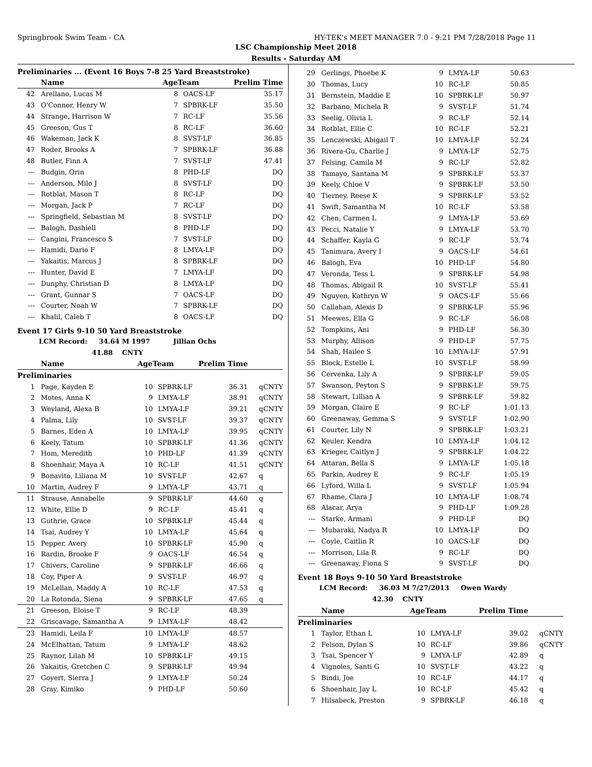Springbrook Swim Team - CA HY-TEK's MEET MANAGER 7.0 - 9:21 PM 7/28/2018 Page 11
LSC Championship Meet 2018
Results - Saturday AM
Preliminaries ... (Event 16 Boys 7-8 25 Yard Breaststroke)
| | Name | AgeTeam | | Prelim Time | |
| --- | --- | --- | --- | --- | --- |
| 42 | Arellano, Lucas M | 8 | OACS-LF | 35.17 | |
| 43 | O'Connor, Henry W | 7 | SPBRK-LF | 35.50 | |
| 44 | Strange, Harrison W | 7 | RC-LF | 35.56 | |
| 45 | Greeson, Gus T | 8 | RC-LF | 36.60 | |
| 46 | Wakeman, Jack K | 8 | SVST-LF | 36.85 | |
| 47 | Roder, Brooks A | 7 | SPBRK-LF | 36.88 | |
| 48 | Butler, Finn A | 7 | SVST-LF | 47.41 | |
| --- | Budgin, Orin | 8 | PHD-LF | DQ | |
| --- | Anderson, Milo J | 8 | SVST-LF | DQ | |
| --- | Rotblat, Mason T | 8 | RC-LF | DQ | |
| --- | Morgan, Jack P | 7 | RC-LF | DQ | |
| --- | Springfield, Sebastian M | 8 | SVST-LF | DQ | |
| --- | Balogh, Dashiell | 8 | PHD-LF | DQ | |
| --- | Cangini, Francesco S | 7 | SVST-LF | DQ | |
| --- | Hamidi, Dario F | 8 | LMYA-LF | DQ | |
| --- | Yakaitis, Marcus J | 8 | SPBRK-LF | DQ | |
| --- | Hunter, David E | 7 | LMYA-LF | DQ | |
| --- | Dunphy, Christian D | 8 | LMYA-LF | DQ | |
| --- | Grant, Gunnar S | 7 | OACS-LF | DQ | |
| --- | Courter, Noah W | 7 | SPBRK-LF | DQ | |
| --- | Khalil, Caleb T | 8 | OACS-LF | DQ | |
Event 17 Girls 9-10 50 Yard Breaststroke
LCM Record: 34.64 M 1997 Jillian Ochs
41.88 CNTY
| | Name | AgeTeam | | Prelim Time | |
| --- | --- | --- | --- | --- | --- |
| Preliminaries | | | | | |
| 1 | Page, Kayden E | 10 | SPBRK-LF | 36.31 | qCNTY |
| 2 | Motes, Anna K | 9 | LMYA-LF | 38.91 | qCNTY |
| 3 | Weyland, Alexa B | 10 | LMYA-LF | 39.21 | qCNTY |
| 4 | Palma, Lily | 10 | SVST-LF | 39.37 | qCNTY |
| 5 | Barnes, Eden A | 10 | LMYA-LF | 39.95 | qCNTY |
| 6 | Keely, Tatum | 10 | SPBRK-LF | 41.36 | qCNTY |
| 7 | Hom, Meredith | 10 | PHD-LF | 41.39 | qCNTY |
| 8 | Shoenhair, Maya A | 10 | RC-LF | 41.51 | qCNTY |
| 9 | Bonavito, Liliana M | 10 | SVST-LF | 42.67 | q |
| 10 | Martin, Audrey F | 9 | LMYA-LF | 43.71 | q |
| 11 | Strause, Annabelle | 9 | SPBRK-LF | 44.60 | q |
| 12 | White, Ellie D | 9 | RC-LF | 45.41 | q |
| 13 | Guthrie, Grace | 10 | SPBRK-LF | 45.44 | q |
| 14 | Tsai, Audrey Y | 10 | LMYA-LF | 45.64 | q |
| 15 | Pepper, Avery | 10 | SPBRK-LF | 45.90 | q |
| 16 | Rardin, Brooke F | 9 | OACS-LF | 46.54 | q |
| 17 | Chivers, Caroline | 9 | SPBRK-LF | 46.66 | q |
| 18 | Coy, Piper A | 9 | SVST-LF | 46.97 | q |
| 19 | McLellan, Maddy A | 10 | RC-LF | 47.53 | q |
| 20 | La Rotonda, Siena | 9 | SPBRK-LF | 47.65 | q |
| 21 | Greeson, Eloise T | 9 | RC-LF | 48.39 | |
| 22 | Griscavage, Samantha A | 9 | LMYA-LF | 48.42 | |
| 23 | Hamidi, Leila F | 10 | LMYA-LF | 48.57 | |
| 24 | McElhattan, Tatum | 9 | LMYA-LF | 48.62 | |
| 25 | Raynor, Lilah M | 10 | SPBRK-LF | 49.15 | |
| 26 | Yakaitis, Gretchen C | 9 | SPBRK-LF | 49.94 | |
| 27 | Goyert, Sierra J | 9 | LMYA-LF | 50.24 | |
| 28 | Gray, Kimiko | 9 | PHD-LF | 50.60 | |
| 29 | Gerlings, Phoebe K | 9 | LMYA-LF | 50.63 | |
| 30 | Thomas, Lucy | 10 | RC-LF | 50.85 | |
| 31 | Bernstein, Maddie E | 10 | SPBRK-LF | 50.97 | |
| 32 | Barbano, Michela R | 9 | SVST-LF | 51.74 | |
| 33 | Seelig, Olivia L | 9 | RC-LF | 52.14 | |
| 34 | Rotblat, Ellie C | 10 | RC-LF | 52.21 | |
| 35 | Lenczewski, Abigail T | 10 | LMYA-LF | 52.24 | |
| 36 | Rivera-Gu, Charlie J | 9 | LMYA-LF | 52.75 | |
| 37 | Felsing, Camila M | 9 | RC-LF | 52.82 | |
| 38 | Tamayo, Santana M | 9 | SPBRK-LF | 53.37 | |
| 39 | Keely, Chloe V | 9 | SPBRK-LF | 53.50 | |
| 40 | Tierney, Reese K | 9 | SPBRK-LF | 53.52 | |
| 41 | Swift, Samantha M | 10 | RC-LF | 53.58 | |
| 42 | Chen, Carmen L | 9 | LMYA-LF | 53.69 | |
| 43 | Pecci, Natalie Y | 9 | LMYA-LF | 53.70 | |
| 44 | Schaffer, Kayla G | 9 | RC-LF | 53.74 | |
| 45 | Tanimura, Avery I | 9 | OACS-LF | 54.61 | |
| 46 | Balogh, Eva | 10 | PHD-LF | 54.80 | |
| 47 | Veronda, Tess L | 9 | SPBRK-LF | 54.98 | |
| 48 | Thomas, Abigail R | 10 | SVST-LF | 55.41 | |
| 49 | Nguyen, Kathryn W | 9 | OACS-LF | 55.66 | |
| 50 | Callahan, Alexis D | 9 | SPBRK-LF | 55.96 | |
| 51 | Meewes, Ella G | 9 | RC-LF | 56.08 | |
| 52 | Tompkins, Ani | 9 | PHD-LF | 56.30 | |
| 53 | Murphy, Allison | 9 | PHD-LF | 57.75 | |
| 54 | Shah, Hailee S | 10 | LMYA-LF | 57.91 | |
| 55 | Block, Estelle L | 10 | SVST-LF | 58.99 | |
| 56 | Cervenka, Lily A | 9 | SPBRK-LF | 59.05 | |
| 57 | Swanson, Peyton S | 9 | SPBRK-LF | 59.75 | |
| 58 | Stewart, Lillian A | 9 | SPBRK-LF | 59.82 | |
| 59 | Morgan, Claire E | 9 | RC-LF | 1:01.13 | |
| 60 | Greenaway, Gemma S | 9 | SVST-LF | 1:02.90 | |
| 61 | Courter, Lily N | 9 | SPBRK-LF | 1:03.21 | |
| 62 | Keuler, Kendra | 10 | LMYA-LF | 1:04.12 | |
| 63 | Krieger, Caitlyn J | 9 | SPBRK-LF | 1:04.22 | |
| 64 | Attaran, Bella S | 9 | LMYA-LF | 1:05.18 | |
| 65 | Parkin, Audrey E | 9 | RC-LF | 1:05.19 | |
| 66 | Lyford, Willa L | 9 | SVST-LF | 1:05.94 | |
| 67 | Rhame, Clara J | 10 | LMYA-LF | 1:08.74 | |
| 68 | Alacar, Arya | 9 | PHD-LF | 1:09.28 | |
| --- | Starke, Armani | 9 | PHD-LF | DQ | |
| --- | Mubaraki, Nadya R | 10 | LMYA-LF | DQ | |
| --- | Coyle, Caitlin R | 10 | OACS-LF | DQ | |
| --- | Morrison, Lila R | 9 | RC-LF | DQ | |
| --- | Greenaway, Fiona S | 9 | SVST-LF | DQ | |
Event 18 Boys 9-10 50 Yard Breaststroke
LCM Record: 36.03 M 7/27/2013 Owen Wardy
42.30 CNTY
| | Name | AgeTeam | | Prelim Time | |
| --- | --- | --- | --- | --- | --- |
| Preliminaries | | | | | |
| 1 | Taylor, Ethan L | 10 | LMYA-LF | 39.02 | qCNTY |
| 2 | Felson, Dylan S | 10 | RC-LF | 39.86 | qCNTY |
| 3 | Tsai, Spencer Y | 9 | LMYA-LF | 42.89 | q |
| 4 | Vignoles, Santi G | 10 | SVST-LF | 43.22 | q |
| 5 | Bindi, Joe | 10 | RC-LF | 44.17 | q |
| 6 | Shoenhair, Jay L | 10 | RC-LF | 45.42 | q |
| 7 | Hilsabeck, Preston | 9 | SPBRK-LF | 46.18 | q |